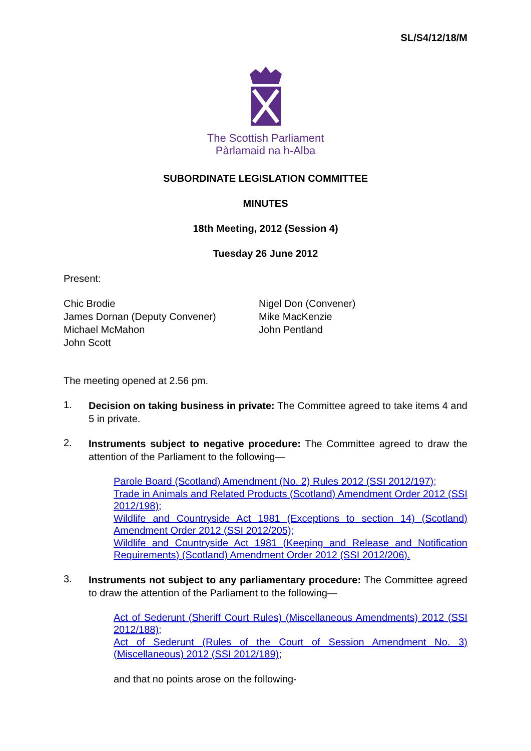SL/S4/12/18/M
The Scottish Parliament
Pàrlamaid na h-Alba
SUBORDINATE LEGISLATION COMMITTEE
MINUTES
18th Meeting, 2012 (Session 4)
Tuesday 26 June 2012
Present:
Chic Brodie
James Dornan (Deputy Convener)
Michael McMahon
John Scott
Nigel Don (Convener)
Mike MacKenzie
John Pentland
The meeting opened at 2.56 pm.
1.
Decision on taking business in private: The Committee agreed to take items 4 and 5 in private.
2.
Instruments subject to negative procedure: The Committee agreed to draw the attention of the Parliament to the following—
Parole Board (Scotland) Amendment (No. 2) Rules 2012 (SSI 2012/197);
Trade in Animals and Related Products (Scotland) Amendment Order 2012 (SSI 2012/198);
Wildlife and Countryside Act 1981 (Exceptions to section 14) (Scotland) Amendment Order 2012 (SSI 2012/205);
Wildlife and Countryside Act 1981 (Keeping and Release and Notification Requirements) (Scotland) Amendment Order 2012 (SSI 2012/206).
3.
Instruments not subject to any parliamentary procedure: The Committee agreed to draw the attention of the Parliament to the following—
Act of Sederunt (Sheriff Court Rules) (Miscellaneous Amendments) 2012 (SSI 2012/188);
Act of Sederunt (Rules of the Court of Session Amendment No. 3) (Miscellaneous) 2012 (SSI 2012/189);
and that no points arose on the following-